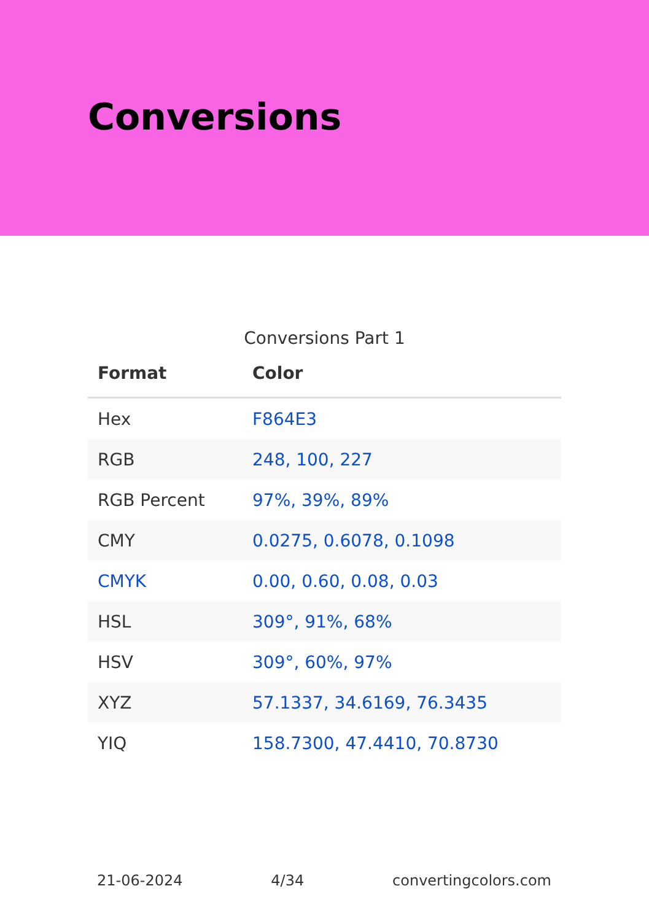Conversions
Conversions Part 1
| Format | Color |
| --- | --- |
| Hex | F864E3 |
| RGB | 248, 100, 227 |
| RGB Percent | 97%, 39%, 89% |
| CMY | 0.0275, 0.6078, 0.1098 |
| CMYK | 0.00, 0.60, 0.08, 0.03 |
| HSL | 309°, 91%, 68% |
| HSV | 309°, 60%, 97% |
| XYZ | 57.1337, 34.6169, 76.3435 |
| YIQ | 158.7300, 47.4410, 70.8730 |
21-06-2024 4/34 convertingcolors.com